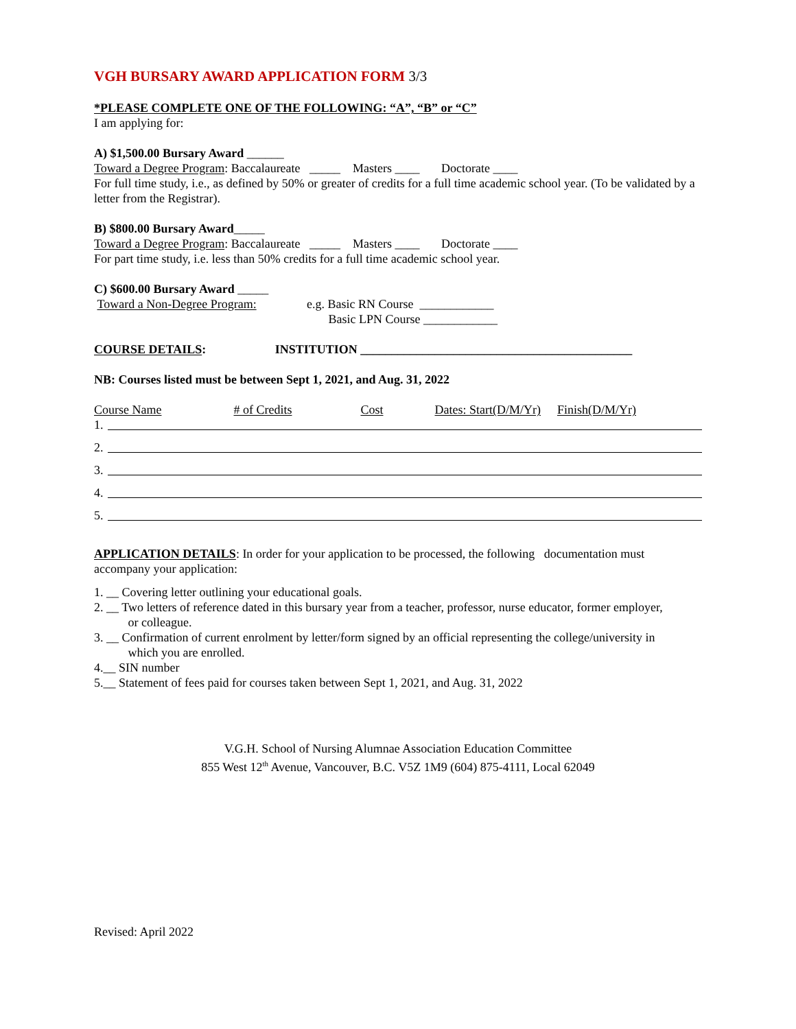VGH BURSARY AWARD APPLICATION FORM 3/3
*PLEASE COMPLETE ONE OF THE FOLLOWING: “A”, “B” or “C”
I am applying for:
A) $1,500.00 Bursary Award ______
Toward a Degree Program: Baccalaureate _____ Masters ____ Doctorate ____
For full time study, i.e., as defined by 50% or greater of credits for a full time academic school year. (To be validated by a letter from the Registrar).
B) $800.00 Bursary Award_____
Toward a Degree Program: Baccalaureate _____ Masters ____ Doctorate ____
For part time study, i.e. less than 50% credits for a full time academic school year.
C) $600.00 Bursary Award _____
Toward a Non-Degree Program: e.g. Basic RN Course ____________
Basic LPN Course ____________
COURSE DETAILS: INSTITUTION ____________________________________________
NB: Courses listed must be between Sept 1, 2021, and Aug. 31, 2022
Course Name # of Credits Cost Dates: Start(D/M/Yr) Finish(D/M/Yr)
1.
2.
3.
4.
5.
APPLICATION DETAILS: In order for your application to be processed, the following documentation must accompany your application:
1. __ Covering letter outlining your educational goals.
2. __ Two letters of reference dated in this bursary year from a teacher, professor, nurse educator, former employer,
or colleague.
3. __ Confirmation of current enrolment by letter/form signed by an official representing the college/university in
which you are enrolled.
4.__ SIN number
5.__ Statement of fees paid for courses taken between Sept 1, 2021, and Aug. 31, 2022
V.G.H. School of Nursing Alumnae Association Education Committee
855 West 12<sup>th</sup> Avenue, Vancouver, B.C. V5Z 1M9 (604) 875-4111, Local 62049
Revised: April 2022